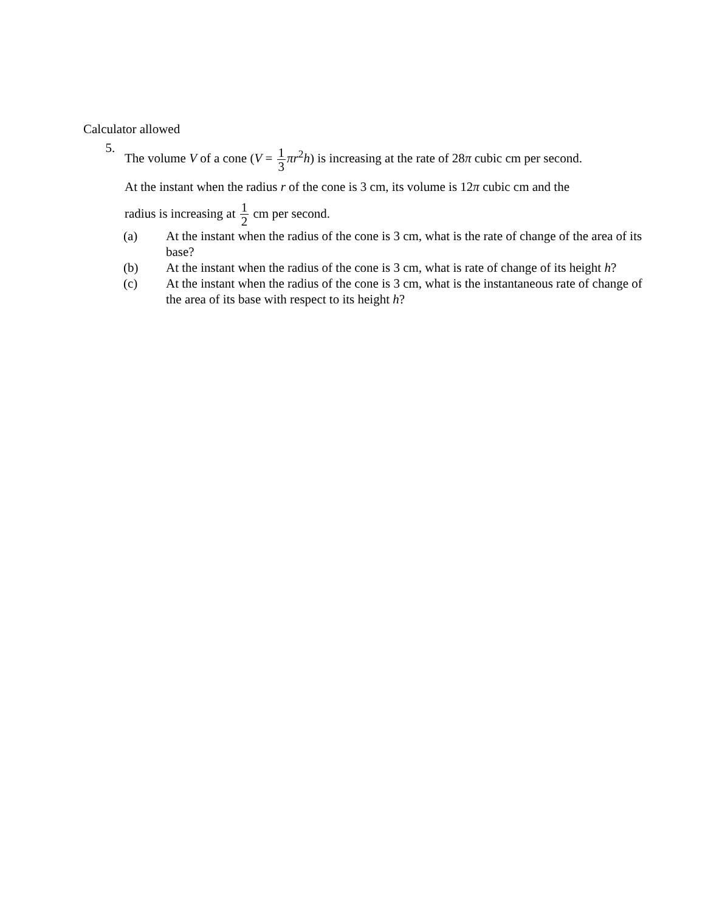Calculator allowed
5.
The volume V of a cone (V = 1 3 πr<sup>2</sup>h) is increasing at the rate of 28π cubic cm per second.
At the instant when the radius r of the cone is 3 cm, its volume is 12π cubic cm and the
radius is increasing at 1 2 cm per second.
(a) At the instant when the radius of the cone is 3 cm, what is the rate of change of the area of its base?
(b) At the instant when the radius of the cone is 3 cm, what is rate of change of its height h?
(c) At the instant when the radius of the cone is 3 cm, what is the instantaneous rate of change of the area of its base with respect to its height h?